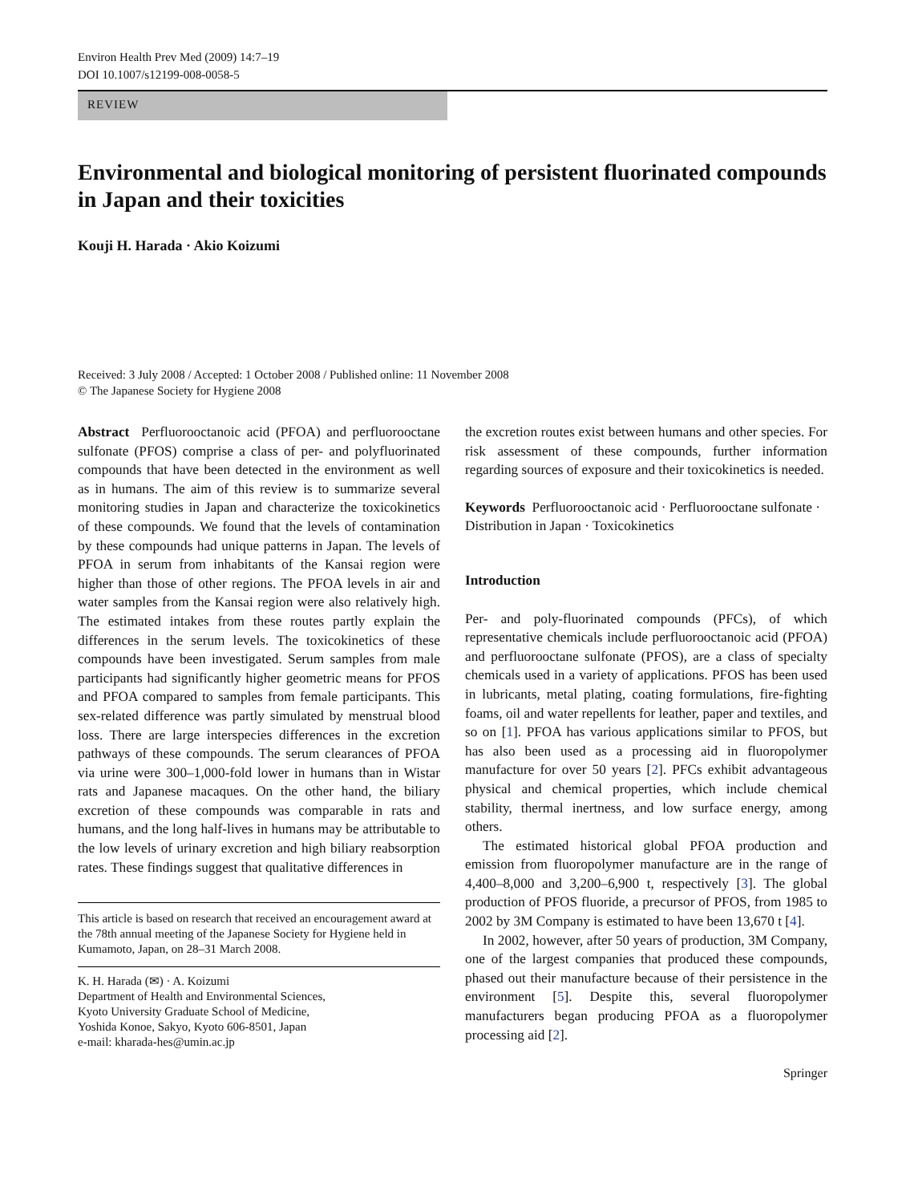Environ Health Prev Med (2009) 14:7–19
DOI 10.1007/s12199-008-0058-5
REVIEW
Environmental and biological monitoring of persistent fluorinated compounds in Japan and their toxicities
Kouji H. Harada · Akio Koizumi
Received: 3 July 2008 / Accepted: 1 October 2008 / Published online: 11 November 2008
© The Japanese Society for Hygiene 2008
Abstract Perfluorooctanoic acid (PFOA) and perfluorooctane sulfonate (PFOS) comprise a class of per- and polyfluorinated compounds that have been detected in the environment as well as in humans. The aim of this review is to summarize several monitoring studies in Japan and characterize the toxicokinetics of these compounds. We found that the levels of contamination by these compounds had unique patterns in Japan. The levels of PFOA in serum from inhabitants of the Kansai region were higher than those of other regions. The PFOA levels in air and water samples from the Kansai region were also relatively high. The estimated intakes from these routes partly explain the differences in the serum levels. The toxicokinetics of these compounds have been investigated. Serum samples from male participants had significantly higher geometric means for PFOS and PFOA compared to samples from female participants. This sex-related difference was partly simulated by menstrual blood loss. There are large interspecies differences in the excretion pathways of these compounds. The serum clearances of PFOA via urine were 300–1,000-fold lower in humans than in Wistar rats and Japanese macaques. On the other hand, the biliary excretion of these compounds was comparable in rats and humans, and the long half-lives in humans may be attributable to the low levels of urinary excretion and high biliary reabsorption rates. These findings suggest that qualitative differences in
This article is based on research that received an encouragement award at the 78th annual meeting of the Japanese Society for Hygiene held in Kumamoto, Japan, on 28–31 March 2008.
K. H. Harada (✉) · A. Koizumi
Department of Health and Environmental Sciences,
Kyoto University Graduate School of Medicine,
Yoshida Konoe, Sakyo, Kyoto 606-8501, Japan
e-mail: kharada-hes@umin.ac.jp
the excretion routes exist between humans and other species. For risk assessment of these compounds, further information regarding sources of exposure and their toxicokinetics is needed.
Keywords Perfluorooctanoic acid · Perfluorooctane sulfonate · Distribution in Japan · Toxicokinetics
Introduction
Per- and poly-fluorinated compounds (PFCs), of which representative chemicals include perfluorooctanoic acid (PFOA) and perfluorooctane sulfonate (PFOS), are a class of specialty chemicals used in a variety of applications. PFOS has been used in lubricants, metal plating, coating formulations, fire-fighting foams, oil and water repellents for leather, paper and textiles, and so on [1]. PFOA has various applications similar to PFOS, but has also been used as a processing aid in fluoropolymer manufacture for over 50 years [2]. PFCs exhibit advantageous physical and chemical properties, which include chemical stability, thermal inertness, and low surface energy, among others.
The estimated historical global PFOA production and emission from fluoropolymer manufacture are in the range of 4,400–8,000 and 3,200–6,900 t, respectively [3]. The global production of PFOS fluoride, a precursor of PFOS, from 1985 to 2002 by 3M Company is estimated to have been 13,670 t [4].
In 2002, however, after 50 years of production, 3M Company, one of the largest companies that produced these compounds, phased out their manufacture because of their persistence in the environment [5]. Despite this, several fluoropolymer manufacturers began producing PFOA as a fluoropolymer processing aid [2].
Springer